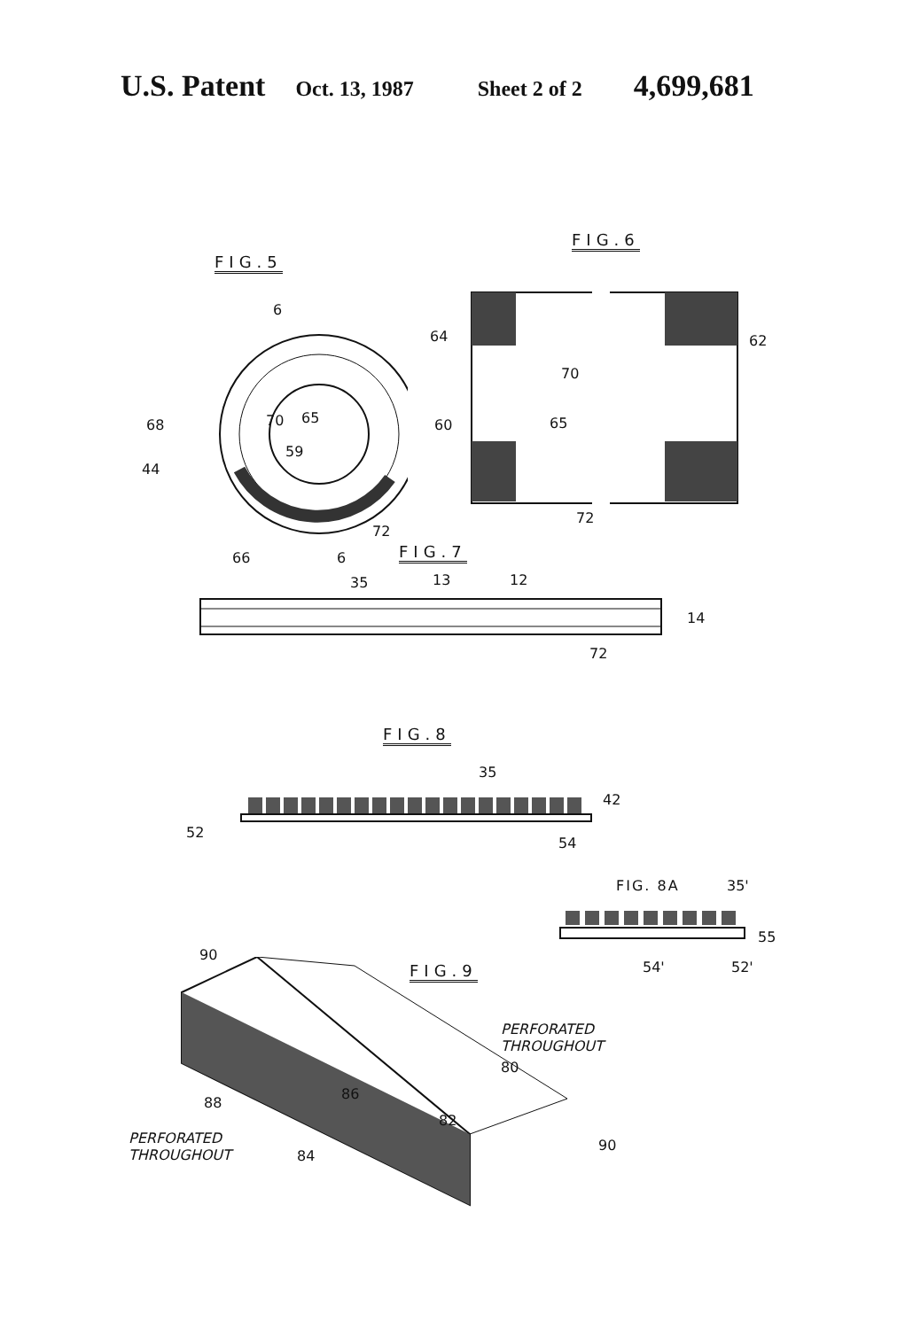U.S. Patent Oct. 13, 1987 Sheet 2 of 2 4,699,681
FIG.5
FIG.6
68
44
70 65
59
6
72
66 6
64 62
70
60 65
72
FIG.7
35 13 12
14
72
FIG.8
35
42
52
54
FIG. 8A 35'
55
54' 52'
FIG.9
90
PERFORATED
THROUGHOUT
80
86
88
82
PERFORATED
THROUGHOUT
84
90